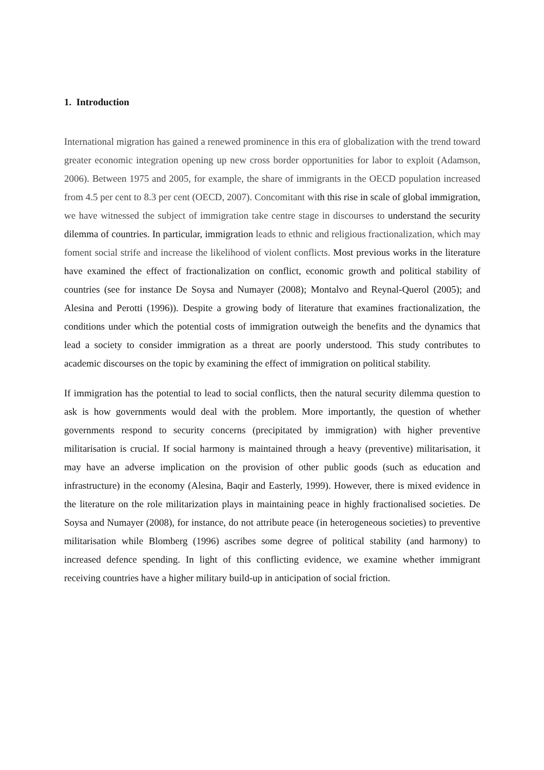1. Introduction
International migration has gained a renewed prominence in this era of globalization with the trend toward greater economic integration opening up new cross border opportunities for labor to exploit (Adamson, 2006). Between 1975 and 2005, for example, the share of immigrants in the OECD population increased from 4.5 per cent to 8.3 per cent (OECD, 2007). Concomitant with this rise in scale of global immigration, we have witnessed the subject of immigration take centre stage in discourses to understand the security dilemma of countries. In particular, immigration leads to ethnic and religious fractionalization, which may foment social strife and increase the likelihood of violent conflicts. Most previous works in the literature have examined the effect of fractionalization on conflict, economic growth and political stability of countries (see for instance De Soysa and Numayer (2008); Montalvo and Reynal-Querol (2005); and Alesina and Perotti (1996)). Despite a growing body of literature that examines fractionalization, the conditions under which the potential costs of immigration outweigh the benefits and the dynamics that lead a society to consider immigration as a threat are poorly understood. This study contributes to academic discourses on the topic by examining the effect of immigration on political stability.
If immigration has the potential to lead to social conflicts, then the natural security dilemma question to ask is how governments would deal with the problem. More importantly, the question of whether governments respond to security concerns (precipitated by immigration) with higher preventive militarisation is crucial. If social harmony is maintained through a heavy (preventive) militarisation, it may have an adverse implication on the provision of other public goods (such as education and infrastructure) in the economy (Alesina, Baqir and Easterly, 1999). However, there is mixed evidence in the literature on the role militarization plays in maintaining peace in highly fractionalised societies. De Soysa and Numayer (2008), for instance, do not attribute peace (in heterogeneous societies) to preventive militarisation while Blomberg (1996) ascribes some degree of political stability (and harmony) to increased defence spending. In light of this conflicting evidence, we examine whether immigrant receiving countries have a higher military build-up in anticipation of social friction.